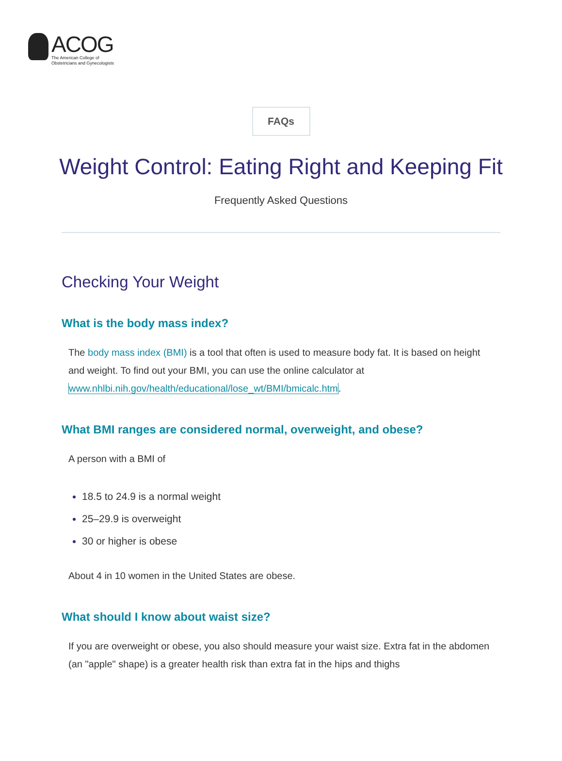ACOG
The American College of
Obstetricians and Gynecologists
FAQs
Weight Control: Eating Right and Keeping Fit
Frequently Asked Questions
Checking Your Weight
What is the body mass index?
The body mass index (BMI) is a tool that often is used to measure body fat. It is based on height and weight. To find out your BMI, you can use the online calculator at www.nhlbi.nih.gov/health/educational/lose_wt/BMI/bmicalc.htm.
What BMI ranges are considered normal, overweight, and obese?
A person with a BMI of
18.5 to 24.9 is a normal weight
25–29.9 is overweight
30 or higher is obese
About 4 in 10 women in the United States are obese.
What should I know about waist size?
If you are overweight or obese, you also should measure your waist size. Extra fat in the abdomen (an "apple" shape) is a greater health risk than extra fat in the hips and thighs